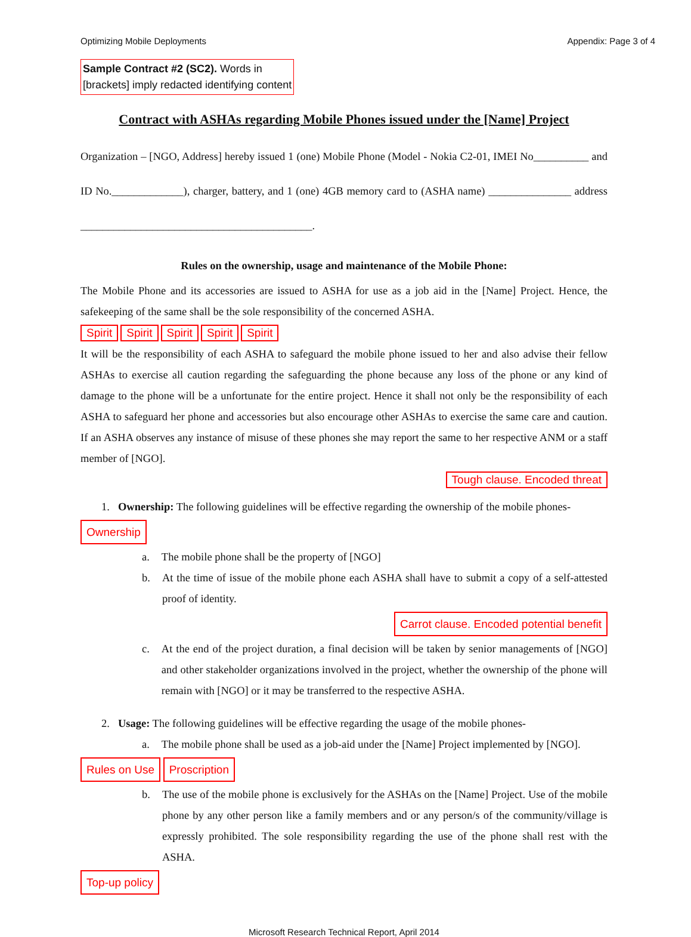Optimizing Mobile Deployments Appendix: Page 3 of 4
Sample Contract #2 (SC2). Words in
[brackets] imply redacted identifying content
Contract with ASHAs regarding Mobile Phones issued under the [Name] Project
Organization – [NGO, Address] hereby issued 1 (one) Mobile Phone (Model - Nokia C2-01, IMEI No__________ and ID No._____________), charger, battery, and 1 (one) 4GB memory card to (ASHA name) _______________ address __________________________________________.
Rules on the ownership, usage and maintenance of the Mobile Phone:
The Mobile Phone and its accessories are issued to ASHA for use as a job aid in the [Name] Project. Hence, the safekeeping of the same shall be the sole responsibility of the concerned ASHA.
Spirit Spirit Spirit Spirit Spirit
It will be the responsibility of each ASHA to safeguard the mobile phone issued to her and also advise their fellow ASHAs to exercise all caution regarding the safeguarding the phone because any loss of the phone or any kind of damage to the phone will be a unfortunate for the entire project. Hence it shall not only be the responsibility of each ASHA to safeguard her phone and accessories but also encourage other ASHAs to exercise the same care and caution. If an ASHA observes any instance of misuse of these phones she may report the same to her respective ANM or a staff member of [NGO].
Tough clause. Encoded threat
1. Ownership: The following guidelines will be effective regarding the ownership of the mobile phones-
Ownership
a. The mobile phone shall be the property of [NGO]
b. At the time of issue of the mobile phone each ASHA shall have to submit a copy of a self-attested proof of identity.
Carrot clause. Encoded potential benefit
c. At the end of the project duration, a final decision will be taken by senior managements of [NGO] and other stakeholder organizations involved in the project, whether the ownership of the phone will remain with [NGO] or it may be transferred to the respective ASHA.
2. Usage: The following guidelines will be effective regarding the usage of the mobile phones-
a. The mobile phone shall be used as a job-aid under the [Name] Project implemented by [NGO].
Rules on Use Proscription
b. The use of the mobile phone is exclusively for the ASHAs on the [Name] Project. Use of the mobile phone by any other person like a family members and or any person/s of the community/village is expressly prohibited. The sole responsibility regarding the use of the phone shall rest with the ASHA.
Top-up policy
Microsoft Research Technical Report, April 2014